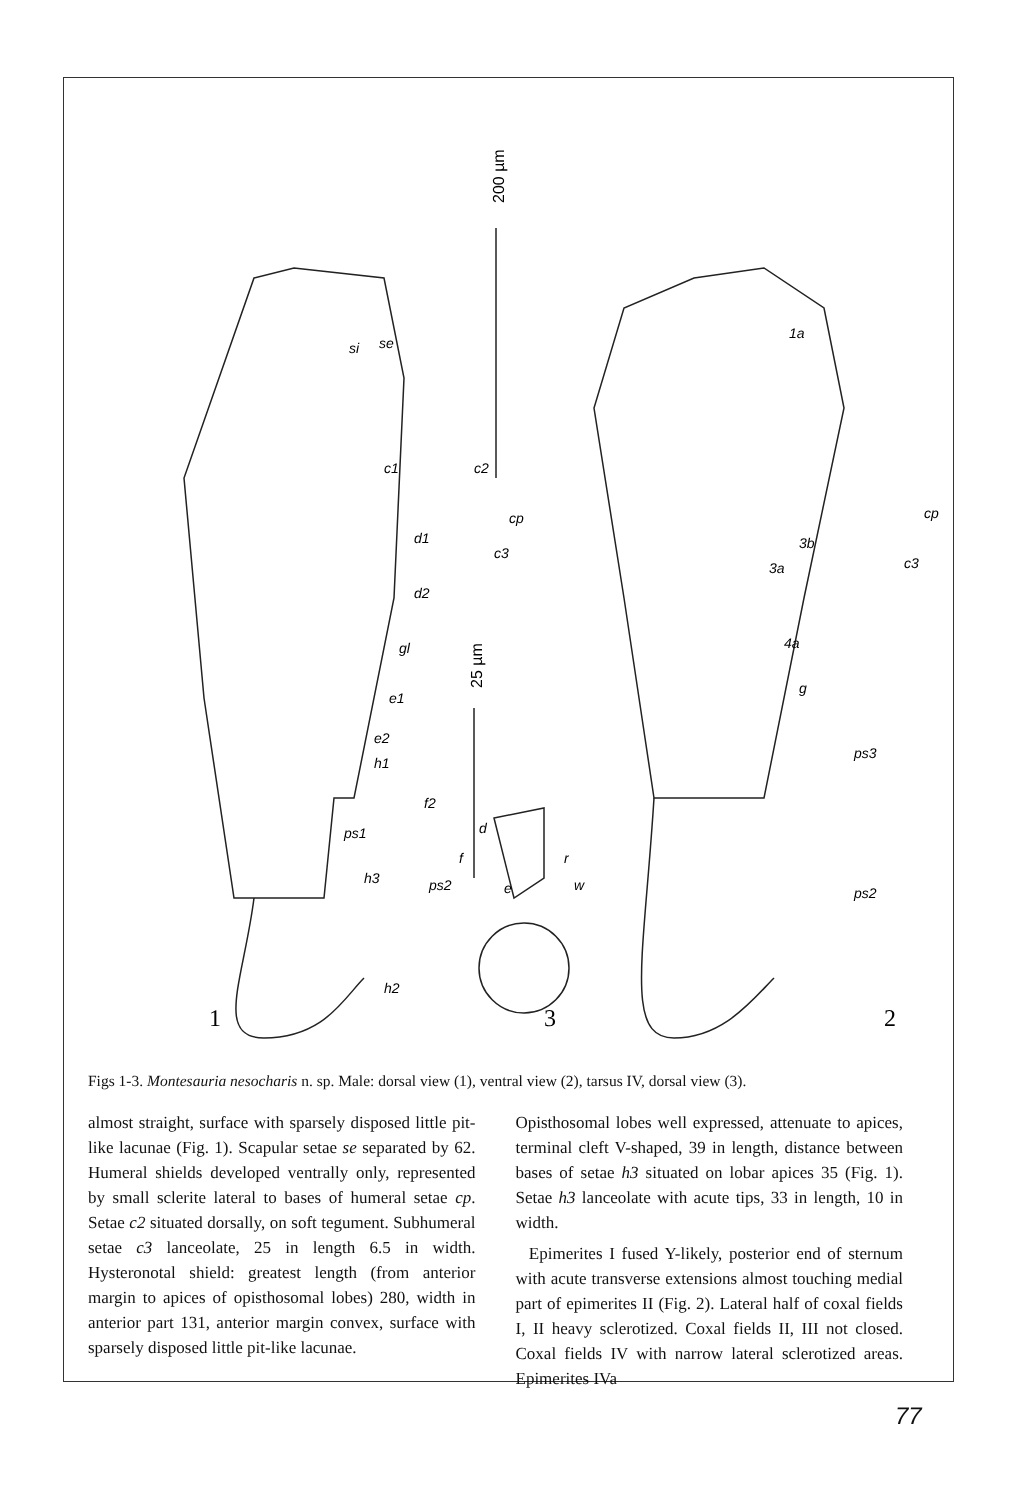si
se
c1
c2
cp
d1
c3
d2
gl
e1
e2
h1
f2
ps1
h3
ps2
h2
d
f
r
e
w
1a
cp
3b
c3
3a
4a
g
ps3
ps2
1
3
2
200 µm
25 µm
Figs 1-3. Montesauria nesocharis n. sp. Male: dorsal view (1), ventral view (2), tarsus IV, dorsal view (3).
almost straight, surface with sparsely disposed little pit-like lacunae (Fig. 1). Scapular setae se separated by 62. Humeral shields developed ventrally only, represented by small sclerite lateral to bases of humeral setae cp. Setae c2 situated dorsally, on soft tegument. Subhumeral setae c3 lanceolate, 25 in length 6.5 in width. Hysteronotal shield: greatest length (from anterior margin to apices of opisthosomal lobes) 280, width in anterior part 131, anterior margin convex, surface with sparsely disposed little pit-like lacunae.
Opisthosomal lobes well expressed, attenuate to apices, terminal cleft V-shaped, 39 in length, distance between bases of setae h3 situated on lobar apices 35 (Fig. 1). Setae h3 lanceolate with acute tips, 33 in length, 10 in width.
Epimerites I fused Y-likely, posterior end of sternum with acute transverse extensions almost touching medial part of epimerites II (Fig. 2). Lateral half of coxal fields I, II heavy sclerotized. Coxal fields II, III not closed. Coxal fields IV with narrow lateral sclerotized areas. Epimerites IVa
77